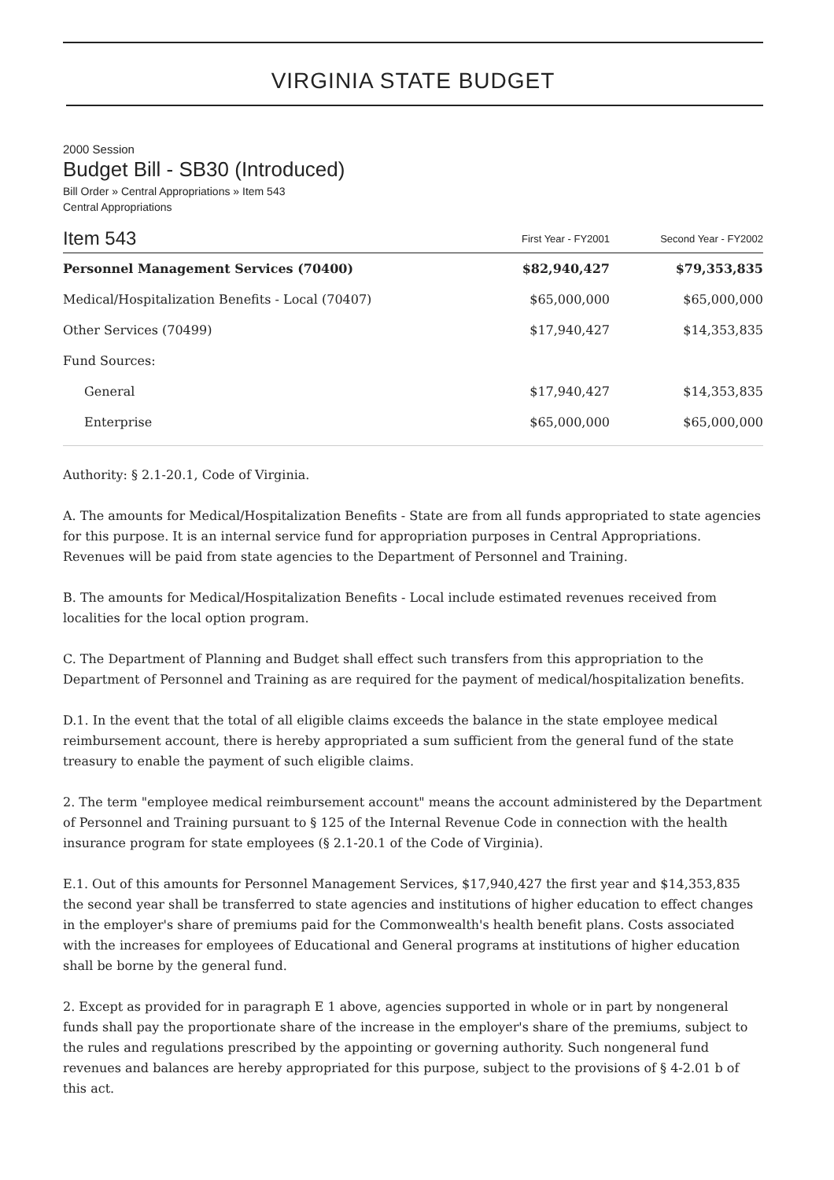VIRGINIA STATE BUDGET
2000 Session
Budget Bill - SB30 (Introduced)
Bill Order » Central Appropriations » Item 543
Central Appropriations
| Item 543 | First Year - FY2001 | Second Year - FY2002 |
| --- | --- | --- |
| Personnel Management Services (70400) | $82,940,427 | $79,353,835 |
| Medical/Hospitalization Benefits - Local (70407) | $65,000,000 | $65,000,000 |
| Other Services (70499) | $17,940,427 | $14,353,835 |
| Fund Sources: | | |
| General | $17,940,427 | $14,353,835 |
| Enterprise | $65,000,000 | $65,000,000 |
Authority: § 2.1-20.1, Code of Virginia.
A. The amounts for Medical/Hospitalization Benefits - State are from all funds appropriated to state agencies for this purpose. It is an internal service fund for appropriation purposes in Central Appropriations. Revenues will be paid from state agencies to the Department of Personnel and Training.
B. The amounts for Medical/Hospitalization Benefits - Local include estimated revenues received from localities for the local option program.
C. The Department of Planning and Budget shall effect such transfers from this appropriation to the Department of Personnel and Training as are required for the payment of medical/hospitalization benefits.
D.1. In the event that the total of all eligible claims exceeds the balance in the state employee medical reimbursement account, there is hereby appropriated a sum sufficient from the general fund of the state treasury to enable the payment of such eligible claims.
2. The term "employee medical reimbursement account" means the account administered by the Department of Personnel and Training pursuant to § 125 of the Internal Revenue Code in connection with the health insurance program for state employees (§ 2.1-20.1 of the Code of Virginia).
E.1. Out of this amounts for Personnel Management Services, $17,940,427 the first year and $14,353,835 the second year shall be transferred to state agencies and institutions of higher education to effect changes in the employer's share of premiums paid for the Commonwealth's health benefit plans. Costs associated with the increases for employees of Educational and General programs at institutions of higher education shall be borne by the general fund.
2. Except as provided for in paragraph E 1 above, agencies supported in whole or in part by nongeneral funds shall pay the proportionate share of the increase in the employer's share of the premiums, subject to the rules and regulations prescribed by the appointing or governing authority. Such nongeneral fund revenues and balances are hereby appropriated for this purpose, subject to the provisions of § 4-2.01 b of this act.